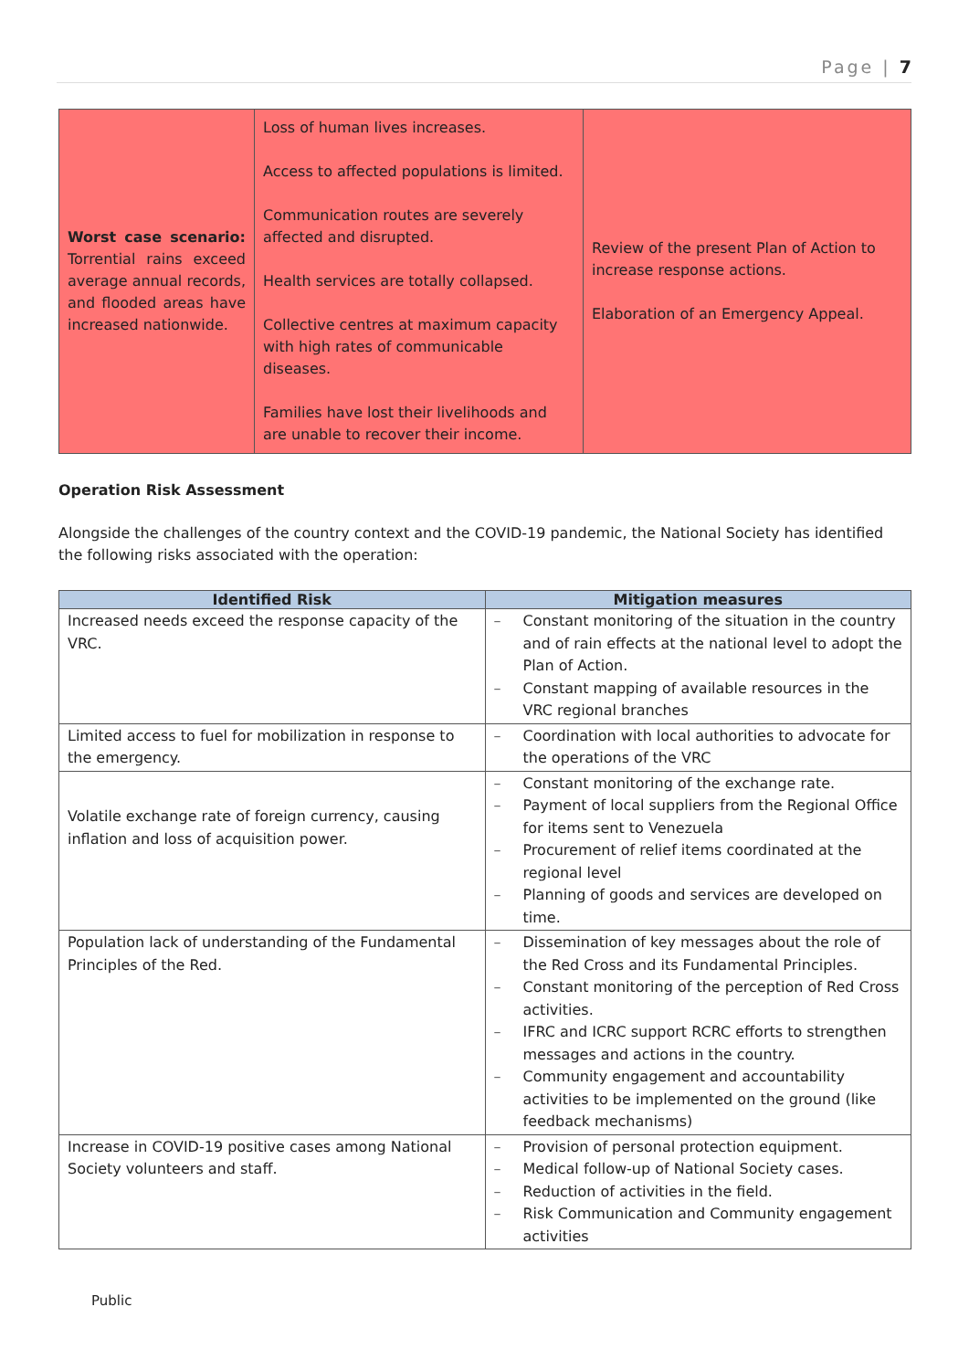Page | 7
| Worst case scenario: Torrential rains exceed average annual records, and flooded areas have increased nationwide. | Loss of human lives increases. Access to affected populations is limited. Communication routes are severely affected and disrupted. Health services are totally collapsed. Collective centres at maximum capacity with high rates of communicable diseases. Families have lost their livelihoods and are unable to recover their income. | Review of the present Plan of Action to increase response actions. Elaboration of an Emergency Appeal. |
Operation Risk Assessment
Alongside the challenges of the country context and the COVID-19 pandemic, the National Society has identified the following risks associated with the operation:
| Identified Risk | Mitigation measures |
| --- | --- |
| Increased needs exceed the response capacity of the VRC. | – Constant monitoring of the situation in the country and of rain effects at the national level to adopt the Plan of Action. – Constant mapping of available resources in the VRC regional branches |
| Limited access to fuel for mobilization in response to the emergency. | – Coordination with local authorities to advocate for the operations of the VRC |
| Volatile exchange rate of foreign currency, causing inflation and loss of acquisition power. | – Constant monitoring of the exchange rate. – Payment of local suppliers from the Regional Office for items sent to Venezuela – Procurement of relief items coordinated at the regional level – Planning of goods and services are developed on time. |
| Population lack of understanding of the Fundamental Principles of the Red. | – Dissemination of key messages about the role of the Red Cross and its Fundamental Principles. – Constant monitoring of the perception of Red Cross activities. – IFRC and ICRC support RCRC efforts to strengthen messages and actions in the country. – Community engagement and accountability activities to be implemented on the ground (like feedback mechanisms) |
| Increase in COVID-19 positive cases among National Society volunteers and staff. | – Provision of personal protection equipment. – Medical follow-up of National Society cases. – Reduction of activities in the field. – Risk Communication and Community engagement activities |
Public